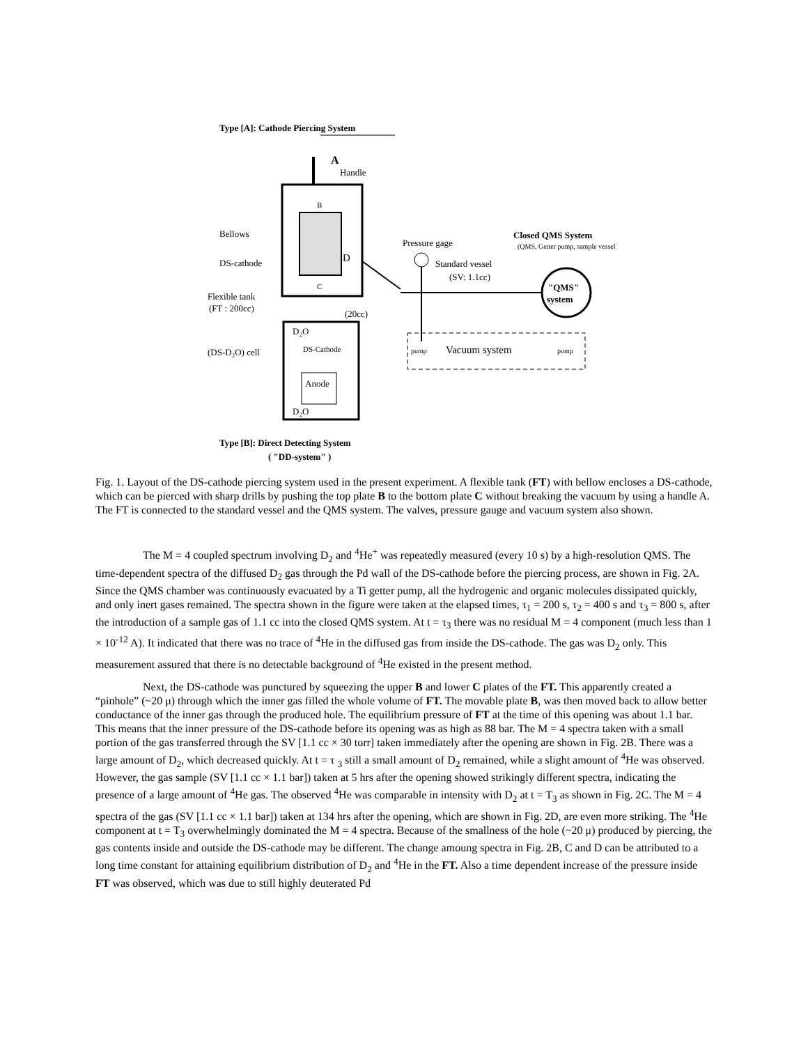Type [A]: Cathode Piercing System
A
Handle
B
C
D
Bellows
DS-cathode
Flexible tank
(FT : 200cc)
(20cc)
Pressure gage
Standard vessel
(SV: 1.1cc)
Closed QMS System
(QMS, Getter pump, sample vessel)
"QMS"
system
pump
Vacuum system
pump
D₂O
(DS-D₂O) cell
DS-Cathode
Anode
D₂O
Type [B]: Direct Detecting System
( "DD-system" )
Fig. 1. Layout of the DS-cathode piercing system used in the present experiment. A flexible tank (FT) with bellow encloses a DS-cathode, which can be pierced with sharp drills by pushing the top plate B to the bottom plate C without breaking the vacuum by using a handle A. The FT is connected to the standard vessel and the QMS system. The valves, pressure gauge and vacuum system also shown.
The M = 4 coupled spectrum involving D<sub>2</sub> and <sup>4</sup>He<sup>+</sup> was repeatedly measured (every 10 s) by a high-resolution QMS. The time-dependent spectra of the diffused D<sub>2</sub> gas through the Pd wall of the DS-cathode before the piercing process, are shown in Fig. 2A. Since the QMS chamber was continuously evacuated by a Ti getter pump, all the hydrogenic and organic molecules dissipated quickly, and only inert gases remained. The spectra shown in the figure were taken at the elapsed times, τ<sub>1</sub> = 200 s, τ<sub>2</sub> = 400 s and τ<sub>3</sub> = 800 s, after the introduction of a sample gas of 1.1 cc into the closed QMS system. At t = τ<sub>3</sub> there was no residual M = 4 component (much less than 1 × 10<sup>-12</sup> A). It indicated that there was no trace of <sup>4</sup>He in the diffused gas from inside the DS-cathode. The gas was D<sub>2</sub> only. This measurement assured that there is no detectable background of <sup>4</sup>He existed in the present method.
Next, the DS-cathode was punctured by squeezing the upper B and lower C plates of the FT. This apparently created a “pinhole” (~20 μ) through which the inner gas filled the whole volume of FT. The movable plate B, was then moved back to allow better conductance of the inner gas through the produced hole. The equilibrium pressure of FT at the time of this opening was about 1.1 bar. This means that the inner pressure of the DS-cathode before its opening was as high as 88 bar. The M = 4 spectra taken with a small portion of the gas transferred through the SV [1.1 cc × 30 torr] taken immediately after the opening are shown in Fig. 2B. There was a large amount of D<sub>2</sub>, which decreased quickly. At t = τ <sub>3</sub> still a small amount of D<sub>2</sub> remained, while a slight amount of <sup>4</sup>He was observed. However, the gas sample (SV [1.1 cc × 1.1 bar]) taken at 5 hrs after the opening showed strikingly different spectra, indicating the presence of a large amount of <sup>4</sup>He gas. The observed <sup>4</sup>He was comparable in intensity with D<sub>2</sub> at t = T<sub>3</sub> as shown in Fig. 2C. The M = 4 spectra of the gas (SV [1.1 cc × 1.1 bar]) taken at 134 hrs after the opening, which are shown in Fig. 2D, are even more striking. The <sup>4</sup>He component at t = T<sub>3</sub> overwhelmingly dominated the M = 4 spectra. Because of the smallness of the hole (~20 μ) produced by piercing, the gas contents inside and outside the DS-cathode may be different. The change amoung spectra in Fig. 2B, C and D can be attributed to a long time constant for attaining equilibrium distribution of D<sub>2</sub> and <sup>4</sup>He in the FT. Also a time dependent increase of the pressure inside FT was observed, which was due to still highly deuterated Pd